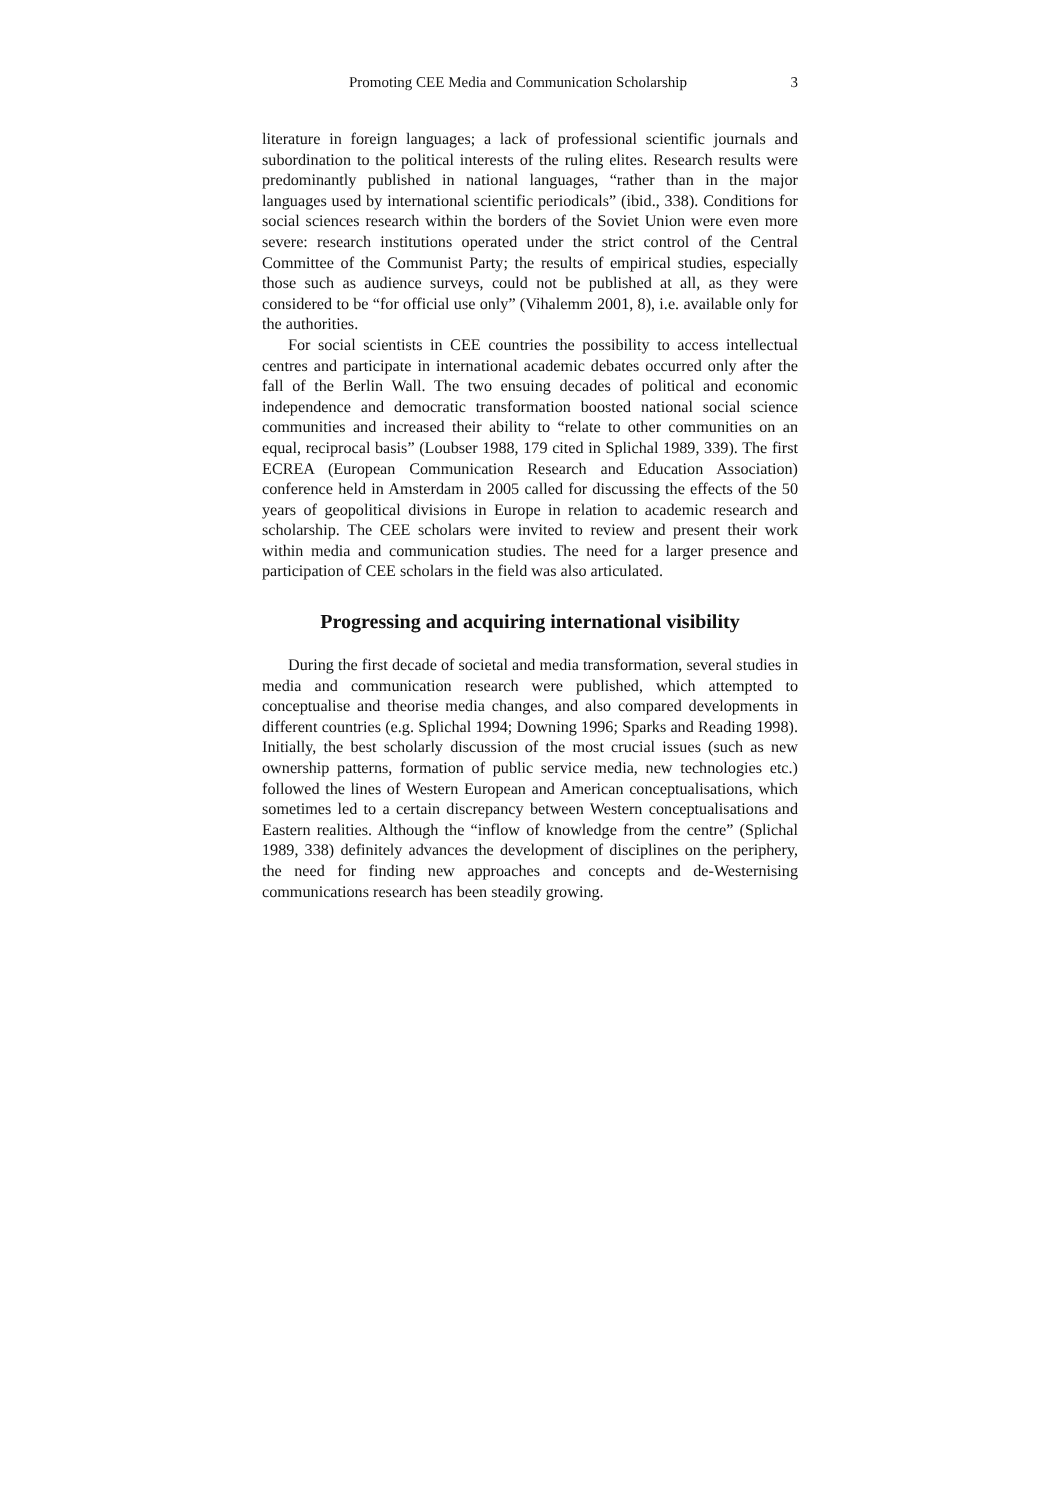Promoting CEE Media and Communication Scholarship 3
literature in foreign languages; a lack of professional scientific journals and subordination to the political interests of the ruling elites. Research results were predominantly published in national languages, “rather than in the major languages used by international scientific periodicals” (ibid., 338). Conditions for social sciences research within the borders of the Soviet Union were even more severe: research institutions operated under the strict control of the Central Committee of the Communist Party; the results of empirical studies, especially those such as audience surveys, could not be published at all, as they were considered to be “for official use only” (Vihalemm 2001, 8), i.e. available only for the authorities.
For social scientists in CEE countries the possibility to access intellectual centres and participate in international academic debates occurred only after the fall of the Berlin Wall. The two ensuing decades of political and economic independence and democratic transformation boosted national social science communities and increased their ability to “relate to other communities on an equal, reciprocal basis” (Loubser 1988, 179 cited in Splichal 1989, 339). The first ECREA (European Communication Research and Education Association) conference held in Amsterdam in 2005 called for discussing the effects of the 50 years of geopolitical divisions in Europe in relation to academic research and scholarship. The CEE scholars were invited to review and present their work within media and communication studies. The need for a larger presence and participation of CEE scholars in the field was also articulated.
Progressing and acquiring international visibility
During the first decade of societal and media transformation, several studies in media and communication research were published, which attempted to conceptualise and theorise media changes, and also compared developments in different countries (e.g. Splichal 1994; Downing 1996; Sparks and Reading 1998). Initially, the best scholarly discussion of the most crucial issues (such as new ownership patterns, formation of public service media, new technologies etc.) followed the lines of Western European and American conceptualisations, which sometimes led to a certain discrepancy between Western conceptualisations and Eastern realities. Although the “inflow of knowledge from the centre” (Splichal 1989, 338) definitely advances the development of disciplines on the periphery, the need for finding new approaches and concepts and de-Westernising communications research has been steadily growing.